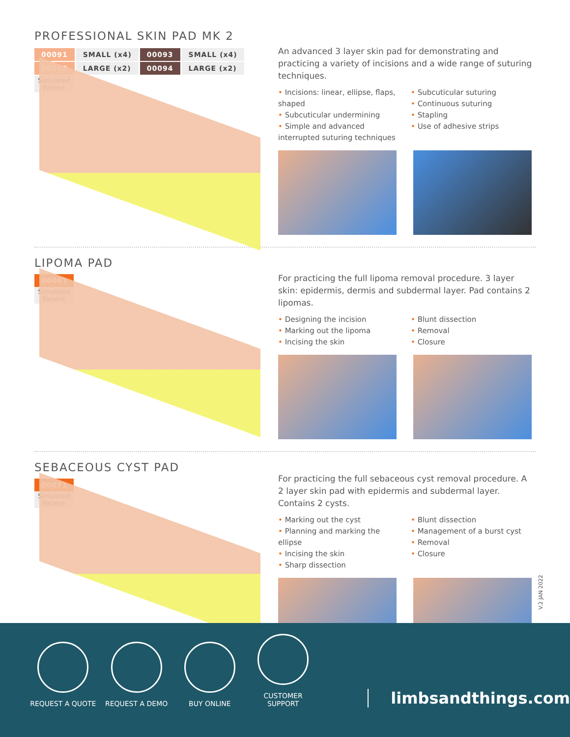PROFESSIONAL SKIN PAD MK 2
| 00091 | SMALL (x4) | 00093 | SMALL (x4) |
| 00092 | LARGE (x2) | 00094 | LARGE (x2) |
Simulated Patient
An advanced 3 layer skin pad for demonstrating and practicing a variety of incisions and a wide range of suturing techniques.
• Incisions: linear, ellipse, flaps, shaped
• Subcuticular undermining
• Simple and advanced interrupted suturing techniques
• Subcuticular suturing
• Continuous suturing
• Stapling
• Use of adhesive strips
LIPOMA PAD
00081
Simulated Patient
For practicing the full lipoma removal procedure. 3 layer skin: epidermis, dermis and subdermal layer. Pad contains 2 lipomas.
• Designing the incision
• Marking out the lipoma
• Incising the skin
• Blunt dissection
• Removal
• Closure
SEBACEOUS CYST PAD
00071
Simulated Patient
For practicing the full sebaceous cyst removal procedure. A 2 layer skin pad with epidermis and subdermal layer. Contains 2 cysts.
• Marking out the cyst
• Planning and marking the ellipse
• Incising the skin
• Sharp dissection
• Blunt dissection
• Management of a burst cyst
• Removal
• Closure
V.2 JAN 2022
REQUEST A QUOTE
REQUEST A DEMO
BUY ONLINE
CUSTOMER SUPPORT
limbsandthings.com